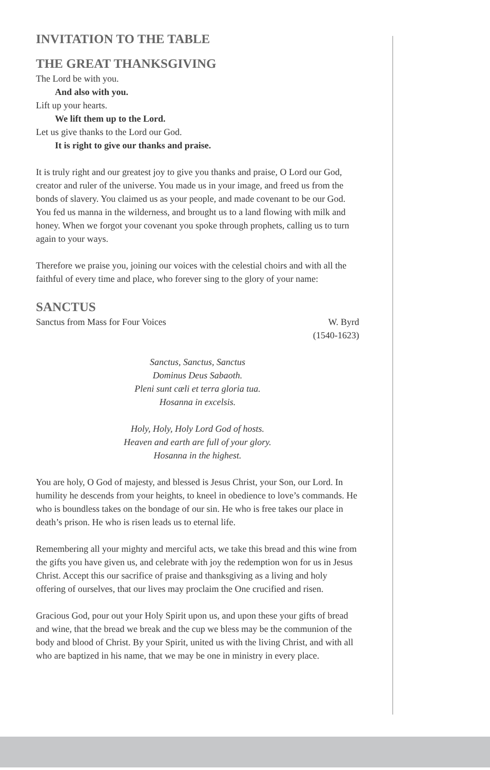INVITATION TO THE TABLE
THE GREAT THANKSGIVING
The Lord be with you.
And also with you.
Lift up your hearts.
We lift them up to the Lord.
Let us give thanks to the Lord our God.
It is right to give our thanks and praise.
It is truly right and our greatest joy to give you thanks and praise, O Lord our God, creator and ruler of the universe. You made us in your image, and freed us from the bonds of slavery. You claimed us as your people, and made covenant to be our God. You fed us manna in the wilderness, and brought us to a land flowing with milk and honey. When we forgot your covenant you spoke through prophets, calling us to turn again to your ways.
Therefore we praise you, joining our voices with the celestial choirs and with all the faithful of every time and place, who forever sing to the glory of your name:
SANCTUS
Sanctus from Mass for Four Voices W. Byrd
(1540-1623)
Sanctus, Sanctus, Sanctus
Dominus Deus Sabaoth.
Pleni sunt cæli et terra gloria tua.
Hosanna in excelsis.
Holy, Holy, Holy Lord God of hosts.
Heaven and earth are full of your glory.
Hosanna in the highest.
You are holy, O God of majesty, and blessed is Jesus Christ, your Son, our Lord. In humility he descends from your heights, to kneel in obedience to love’s commands. He who is boundless takes on the bondage of our sin. He who is free takes our place in death’s prison. He who is risen leads us to eternal life.
Remembering all your mighty and merciful acts, we take this bread and this wine from the gifts you have given us, and celebrate with joy the redemption won for us in Jesus Christ. Accept this our sacrifice of praise and thanksgiving as a living and holy offering of ourselves, that our lives may proclaim the One crucified and risen.
Gracious God, pour out your Holy Spirit upon us, and upon these your gifts of bread and wine, that the bread we break and the cup we bless may be the communion of the body and blood of Christ. By your Spirit, united us with the living Christ, and with all who are baptized in his name, that we may be one in ministry in every place.